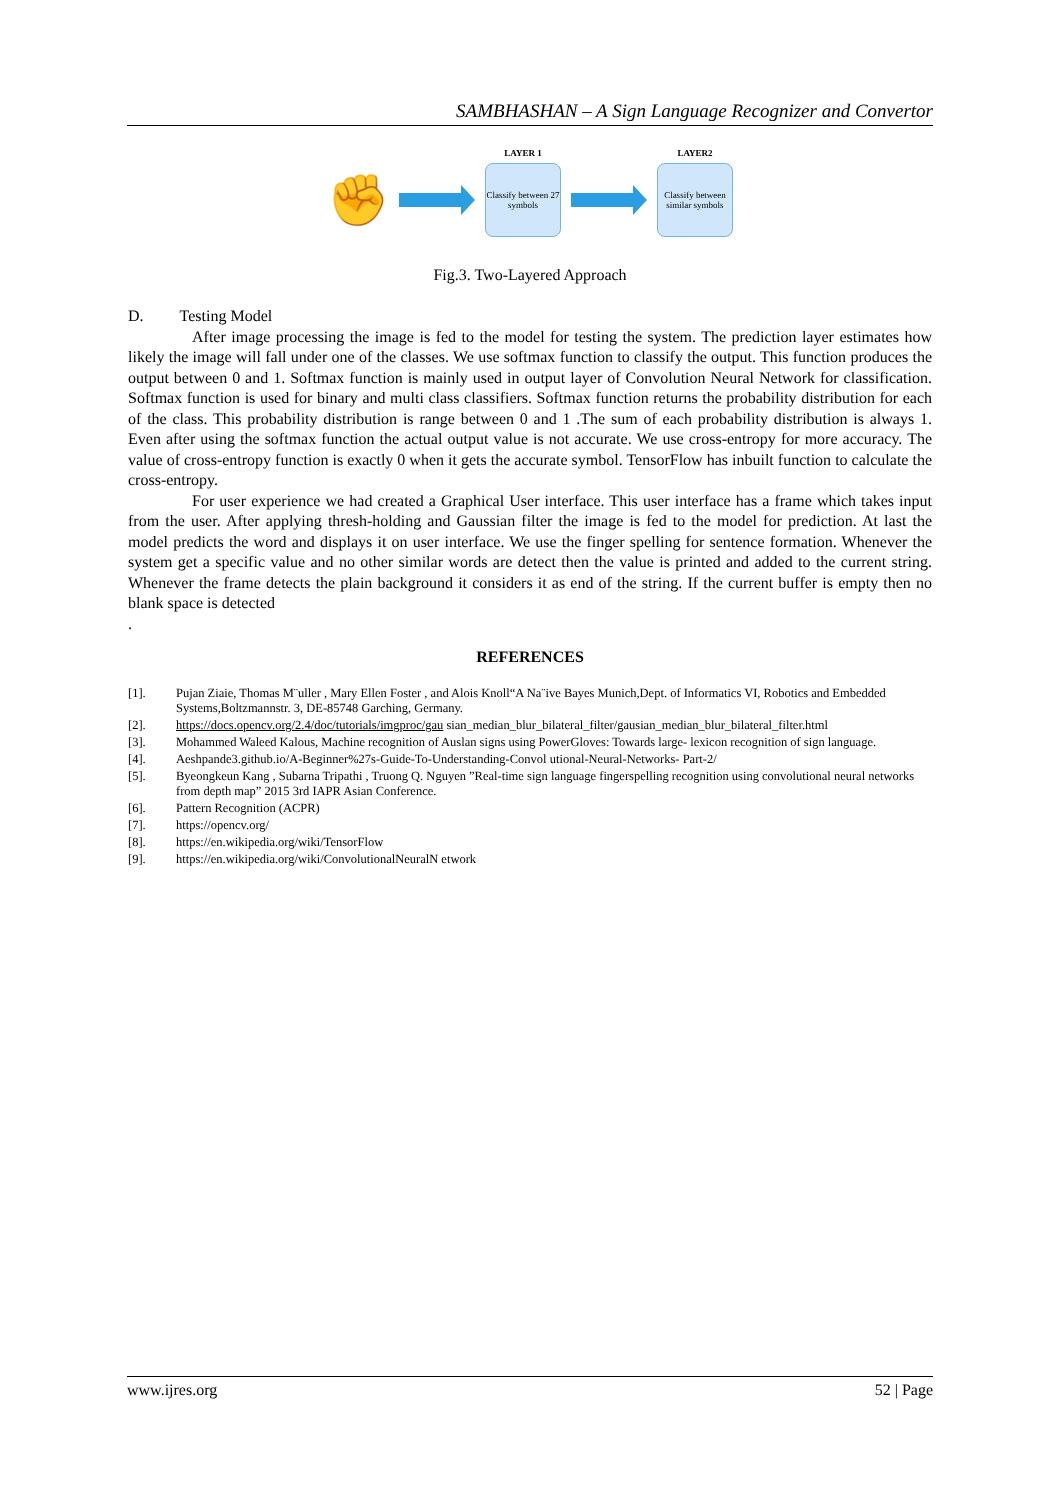SAMBHASHAN – A Sign Language Recognizer and Convertor
✊
LAYER 1
Classify between 27 symbols
LAYER2
Classify between similar symbols
Fig.3. Two-Layered Approach
D. Testing Model
After image processing the image is fed to the model for testing the system. The prediction layer estimates how likely the image will fall under one of the classes. We use softmax function to classify the output. This function produces the output between 0 and 1. Softmax function is mainly used in output layer of Convolution Neural Network for classification. Softmax function is used for binary and multi class classifiers. Softmax function returns the probability distribution for each of the class. This probability distribution is range between 0 and 1 .The sum of each probability distribution is always 1. Even after using the softmax function the actual output value is not accurate. We use cross-entropy for more accuracy. The value of cross-entropy function is exactly 0 when it gets the accurate symbol. TensorFlow has inbuilt function to calculate the cross-entropy.
For user experience we had created a Graphical User interface. This user interface has a frame which takes input from the user. After applying thresh-holding and Gaussian filter the image is fed to the model for prediction. At last the model predicts the word and displays it on user interface. We use the finger spelling for sentence formation. Whenever the system get a specific value and no other similar words are detect then the value is printed and added to the current string. Whenever the frame detects the plain background it considers it as end of the string. If the current buffer is empty then no blank space is detected
.
REFERENCES
[1]. Pujan Ziaie, Thomas M¨uller , Mary Ellen Foster , and Alois Knoll“A Na¨ive Bayes Munich,Dept. of Informatics VI, Robotics and Embedded Systems,Boltzmannstr. 3, DE-85748 Garching, Germany.
[2]. https://docs.opencv.org/2.4/doc/tutorials/imgproc/gau sian_median_blur_bilateral_filter/gausian_median_blur_bilateral_filter.html
[3]. Mohammed Waleed Kalous, Machine recognition of Auslan signs using PowerGloves: Towards large- lexicon recognition of sign language.
[4]. Aeshpande3.github.io/A-Beginner%27s-Guide-To-Understanding-Convol utional-Neural-Networks- Part-2/
[5]. Byeongkeun Kang , Subarna Tripathi , Truong Q. Nguyen ”Real-time sign language fingerspelling recognition using convolutional neural networks from depth map” 2015 3rd IAPR Asian Conference.
[6]. Pattern Recognition (ACPR)
[7]. https://opencv.org/
[8]. https://en.wikipedia.org/wiki/TensorFlow
[9]. https://en.wikipedia.org/wiki/ConvolutionalNeuralN etwork
www.ijres.org 52 | Page